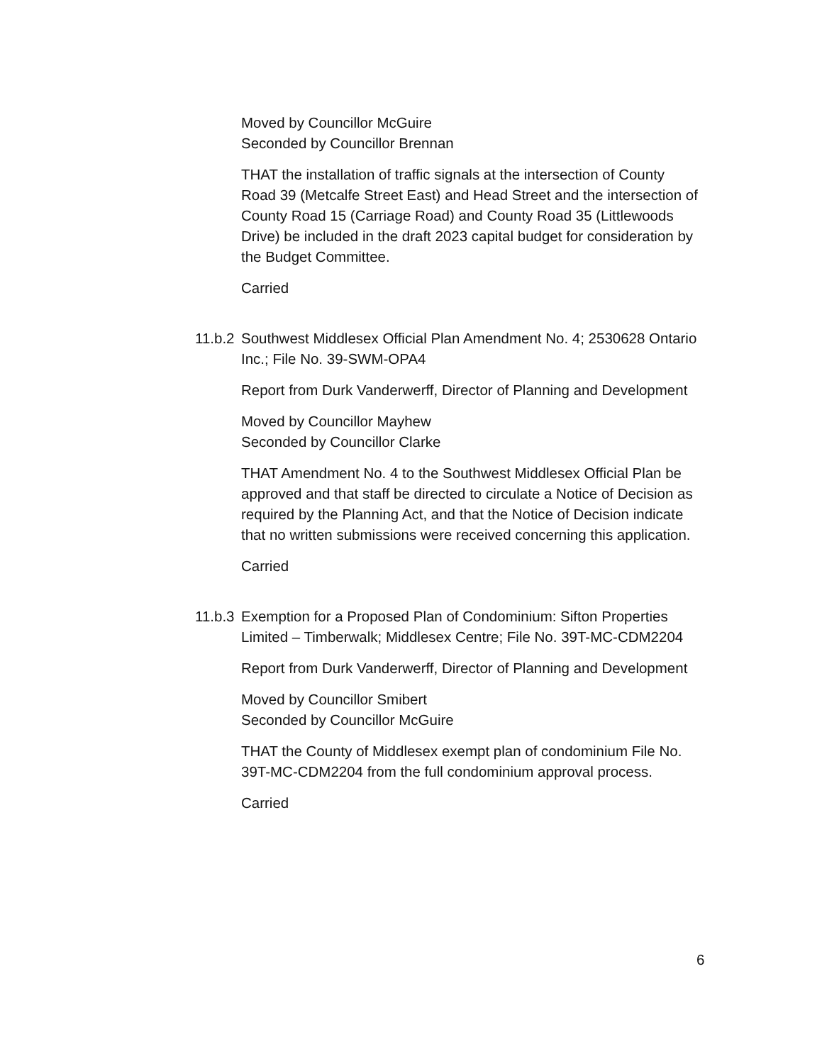Moved by Councillor McGuire
Seconded by Councillor Brennan
THAT the installation of traffic signals at the intersection of County Road 39 (Metcalfe Street East) and Head Street and the intersection of County Road 15 (Carriage Road) and County Road 35 (Littlewoods Drive) be included in the draft 2023 capital budget for consideration by the Budget Committee.
Carried
11.b.2 Southwest Middlesex Official Plan Amendment No. 4; 2530628 Ontario Inc.; File No. 39-SWM-OPA4
Report from Durk Vanderwerff, Director of Planning and Development
Moved by Councillor Mayhew
Seconded by Councillor Clarke
THAT Amendment No. 4 to the Southwest Middlesex Official Plan be approved and that staff be directed to circulate a Notice of Decision as required by the Planning Act, and that the Notice of Decision indicate that no written submissions were received concerning this application.
Carried
11.b.3 Exemption for a Proposed Plan of Condominium: Sifton Properties Limited – Timberwalk; Middlesex Centre; File No. 39T-MC-CDM2204
Report from Durk Vanderwerff, Director of Planning and Development
Moved by Councillor Smibert
Seconded by Councillor McGuire
THAT the County of Middlesex exempt plan of condominium File No. 39T-MC-CDM2204 from the full condominium approval process.
Carried
6